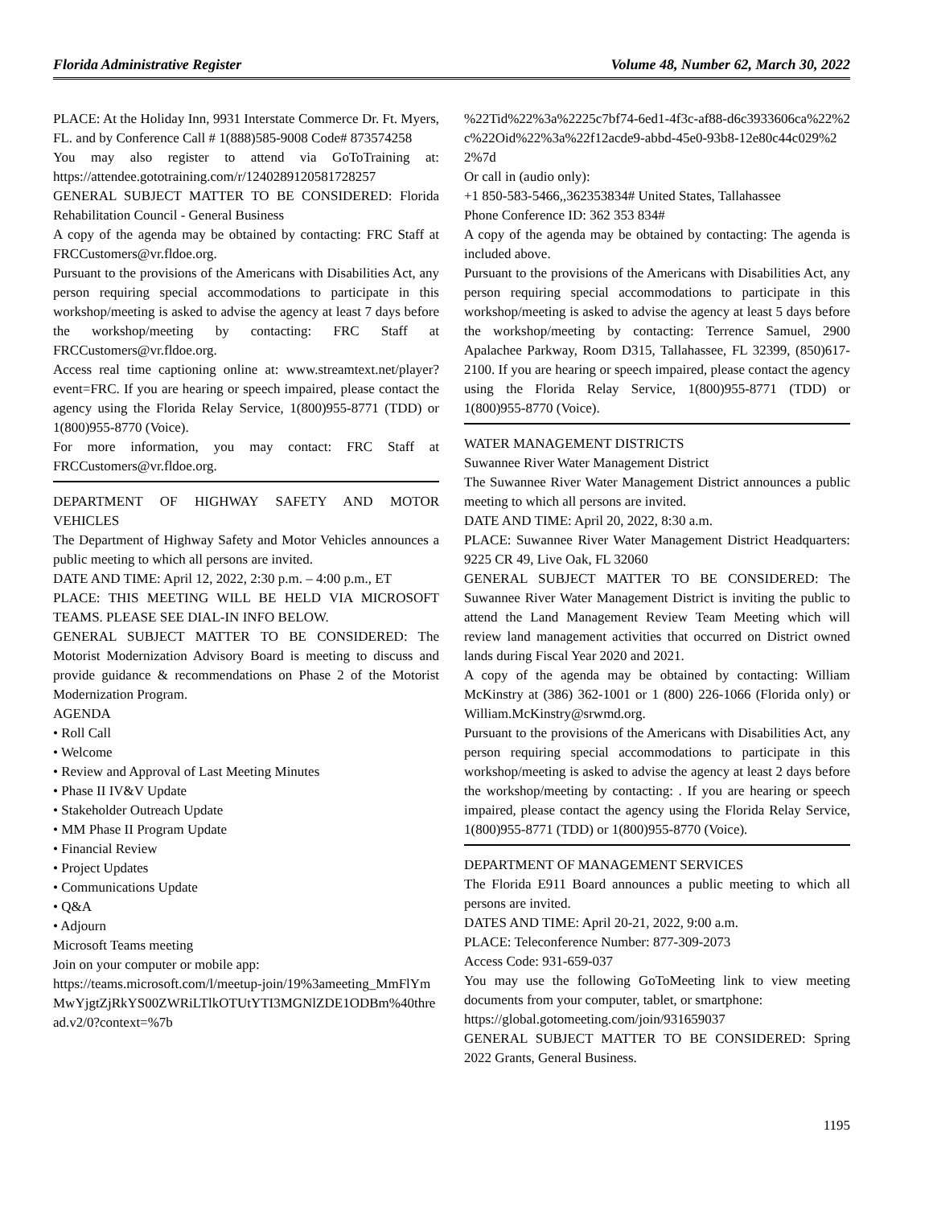Florida Administrative Register Volume 48, Number 62, March 30, 2022
PLACE: At the Holiday Inn, 9931 Interstate Commerce Dr. Ft. Myers, FL. and by Conference Call # 1(888)585-9008 Code# 873574258
You may also register to attend via GoToTraining at: https://attendee.gototraining.com/r/1240289120581728257
GENERAL SUBJECT MATTER TO BE CONSIDERED: Florida Rehabilitation Council - General Business
A copy of the agenda may be obtained by contacting: FRC Staff at FRCCustomers@vr.fldoe.org.
Pursuant to the provisions of the Americans with Disabilities Act, any person requiring special accommodations to participate in this workshop/meeting is asked to advise the agency at least 7 days before the workshop/meeting by contacting: FRC Staff at FRCCustomers@vr.fldoe.org.
Access real time captioning online at: www.streamtext.net/player?event=FRC. If you are hearing or speech impaired, please contact the agency using the Florida Relay Service, 1(800)955-8771 (TDD) or 1(800)955-8770 (Voice).
For more information, you may contact: FRC Staff at FRCCustomers@vr.fldoe.org.
DEPARTMENT OF HIGHWAY SAFETY AND MOTOR VEHICLES
The Department of Highway Safety and Motor Vehicles announces a public meeting to which all persons are invited.
DATE AND TIME: April 12, 2022, 2:30 p.m. – 4:00 p.m., ET
PLACE: THIS MEETING WILL BE HELD VIA MICROSOFT TEAMS. PLEASE SEE DIAL-IN INFO BELOW.
GENERAL SUBJECT MATTER TO BE CONSIDERED: The Motorist Modernization Advisory Board is meeting to discuss and provide guidance & recommendations on Phase 2 of the Motorist Modernization Program.
AGENDA
• Roll Call
• Welcome
• Review and Approval of Last Meeting Minutes
• Phase II IV&V Update
• Stakeholder Outreach Update
• MM Phase II Program Update
• Financial Review
• Project Updates
• Communications Update
• Q&A
• Adjourn
Microsoft Teams meeting
Join on your computer or mobile app:
https://teams.microsoft.com/l/meetup-join/19%3ameeting_MmFlYmMwYjgtZjRkYS00ZWRiLTlkOTUtYTI3MGNlZDE1ODBm%40thread.v2/0?context=%7b
%22Tid%22%3a%2225c7bf74-6ed1-4f3c-af88-d6c3933606ca%22%2c%22Oid%22%3a%22f12acde9-abbd-45e0-93b8-12e80c44c029%22%7d
Or call in (audio only):
+1 850-583-5466,,362353834# United States, Tallahassee
Phone Conference ID: 362 353 834#
A copy of the agenda may be obtained by contacting: The agenda is included above.
Pursuant to the provisions of the Americans with Disabilities Act, any person requiring special accommodations to participate in this workshop/meeting is asked to advise the agency at least 5 days before the workshop/meeting by contacting: Terrence Samuel, 2900 Apalachee Parkway, Room D315, Tallahassee, FL 32399, (850)617-2100. If you are hearing or speech impaired, please contact the agency using the Florida Relay Service, 1(800)955-8771 (TDD) or 1(800)955-8770 (Voice).
WATER MANAGEMENT DISTRICTS
Suwannee River Water Management District
The Suwannee River Water Management District announces a public meeting to which all persons are invited.
DATE AND TIME: April 20, 2022, 8:30 a.m.
PLACE: Suwannee River Water Management District Headquarters: 9225 CR 49, Live Oak, FL 32060
GENERAL SUBJECT MATTER TO BE CONSIDERED: The Suwannee River Water Management District is inviting the public to attend the Land Management Review Team Meeting which will review land management activities that occurred on District owned lands during Fiscal Year 2020 and 2021.
A copy of the agenda may be obtained by contacting: William McKinstry at (386) 362-1001 or 1 (800) 226-1066 (Florida only) or William.McKinstry@srwmd.org.
Pursuant to the provisions of the Americans with Disabilities Act, any person requiring special accommodations to participate in this workshop/meeting is asked to advise the agency at least 2 days before the workshop/meeting by contacting: . If you are hearing or speech impaired, please contact the agency using the Florida Relay Service, 1(800)955-8771 (TDD) or 1(800)955-8770 (Voice).
DEPARTMENT OF MANAGEMENT SERVICES
The Florida E911 Board announces a public meeting to which all persons are invited.
DATES AND TIME: April 20-21, 2022, 9:00 a.m.
PLACE: Teleconference Number: 877-309-2073
Access Code: 931-659-037
You may use the following GoToMeeting link to view meeting documents from your computer, tablet, or smartphone:
https://global.gotomeeting.com/join/931659037
GENERAL SUBJECT MATTER TO BE CONSIDERED: Spring 2022 Grants, General Business.
1195